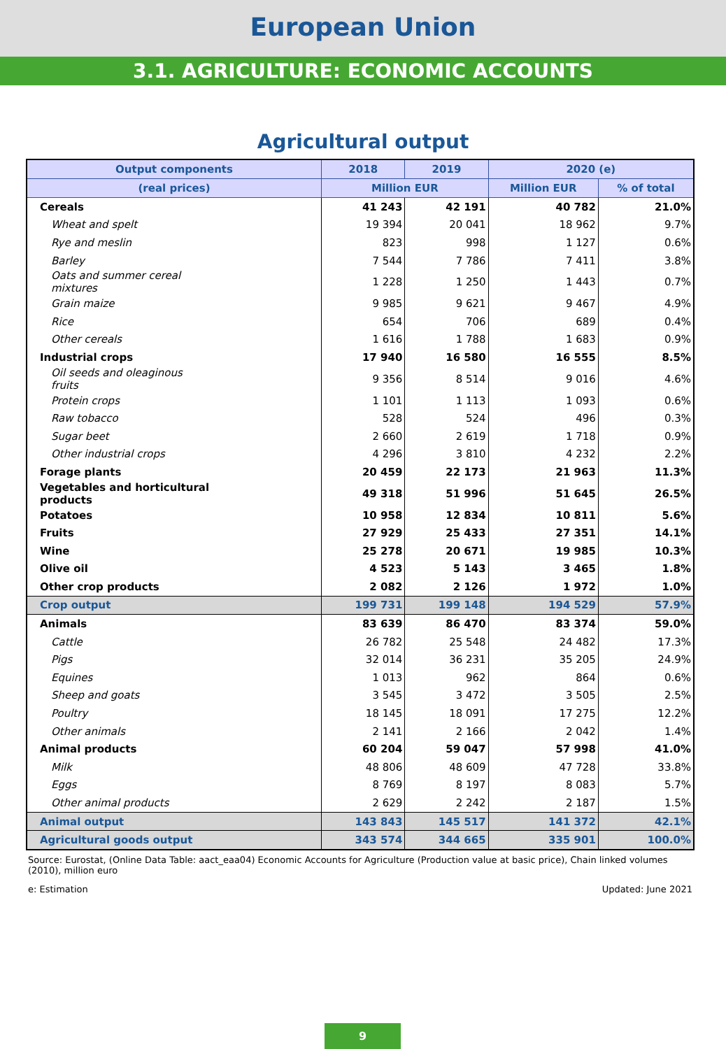European Union
3.1. AGRICULTURE: ECONOMIC ACCOUNTS
Agricultural output
| Output components | 2018 | 2019 | 2020 (e) | |
| --- | --- | --- | --- | --- |
| (real prices) | Million EUR | | Million EUR | % of total |
| Cereals | 41 243 | 42 191 | 40 782 | 21.0% |
| Wheat and spelt | 19 394 | 20 041 | 18 962 | 9.7% |
| Rye and meslin | 823 | 998 | 1 127 | 0.6% |
| Barley | 7 544 | 7 786 | 7 411 | 3.8% |
| Oats and summer cereal mixtures | 1 228 | 1 250 | 1 443 | 0.7% |
| Grain maize | 9 985 | 9 621 | 9 467 | 4.9% |
| Rice | 654 | 706 | 689 | 0.4% |
| Other cereals | 1 616 | 1 788 | 1 683 | 0.9% |
| Industrial crops | 17 940 | 16 580 | 16 555 | 8.5% |
| Oil seeds and oleaginous fruits | 9 356 | 8 514 | 9 016 | 4.6% |
| Protein crops | 1 101 | 1 113 | 1 093 | 0.6% |
| Raw tobacco | 528 | 524 | 496 | 0.3% |
| Sugar beet | 2 660 | 2 619 | 1 718 | 0.9% |
| Other industrial crops | 4 296 | 3 810 | 4 232 | 2.2% |
| Forage plants | 20 459 | 22 173 | 21 963 | 11.3% |
| Vegetables and horticultural products | 49 318 | 51 996 | 51 645 | 26.5% |
| Potatoes | 10 958 | 12 834 | 10 811 | 5.6% |
| Fruits | 27 929 | 25 433 | 27 351 | 14.1% |
| Wine | 25 278 | 20 671 | 19 985 | 10.3% |
| Olive oil | 4 523 | 5 143 | 3 465 | 1.8% |
| Other crop products | 2 082 | 2 126 | 1 972 | 1.0% |
| Crop output | 199 731 | 199 148 | 194 529 | 57.9% |
| Animals | 83 639 | 86 470 | 83 374 | 59.0% |
| Cattle | 26 782 | 25 548 | 24 482 | 17.3% |
| Pigs | 32 014 | 36 231 | 35 205 | 24.9% |
| Equines | 1 013 | 962 | 864 | 0.6% |
| Sheep and goats | 3 545 | 3 472 | 3 505 | 2.5% |
| Poultry | 18 145 | 18 091 | 17 275 | 12.2% |
| Other animals | 2 141 | 2 166 | 2 042 | 1.4% |
| Animal products | 60 204 | 59 047 | 57 998 | 41.0% |
| Milk | 48 806 | 48 609 | 47 728 | 33.8% |
| Eggs | 8 769 | 8 197 | 8 083 | 5.7% |
| Other animal products | 2 629 | 2 242 | 2 187 | 1.5% |
| Animal output | 143 843 | 145 517 | 141 372 | 42.1% |
| Agricultural goods output | 343 574 | 344 665 | 335 901 | 100.0% |
Source: Eurostat, (Online Data Table: aact_eaa04) Economic Accounts for Agriculture (Production value at basic price), Chain linked volumes (2010), million euro
e: Estimation Updated: June 2021
9